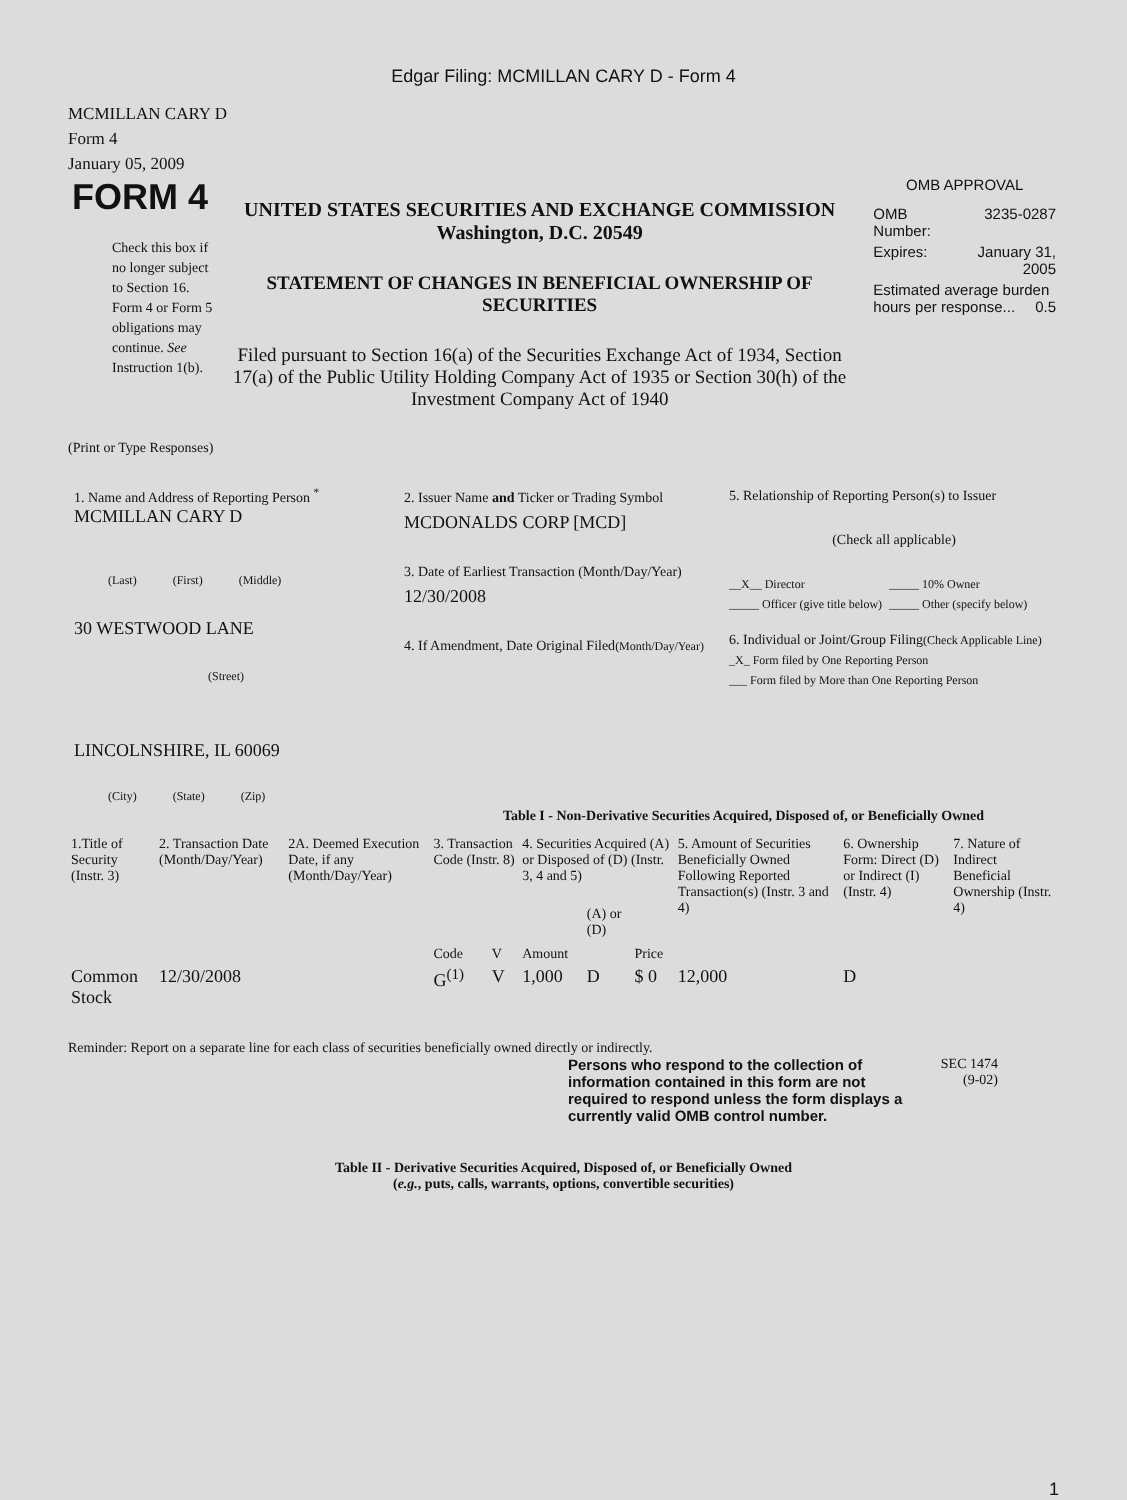Edgar Filing: MCMILLAN CARY D - Form 4
MCMILLAN CARY D
Form 4
January 05, 2009
FORM 4
Check this box if no longer subject to Section 16. Form 4 or Form 5 obligations may continue. See Instruction 1(b).
UNITED STATES SECURITIES AND EXCHANGE COMMISSION
Washington, D.C. 20549
STATEMENT OF CHANGES IN BENEFICIAL OWNERSHIP OF SECURITIES
Filed pursuant to Section 16(a) of the Securities Exchange Act of 1934, Section 17(a) of the Public Utility Holding Company Act of 1935 or Section 30(h) of the Investment Company Act of 1940
OMB APPROVAL
| OMB Number: | 3235-0287 |
| Expires: | January 31, 2005 |
| Estimated average burden hours per response... 0.5 | |
(Print or Type Responses)
1. Name and Address of Reporting Person <sup>*</sup>
MCMILLAN CARY D
(Last) (First) (Middle)
30 WESTWOOD LANE
(Street)
LINCOLNSHIRE, IL 60069
(City) (State) (Zip)
2. Issuer Name and Ticker or Trading Symbol
MCDONALDS CORP [MCD]
3. Date of Earliest Transaction (Month/Day/Year)
12/30/2008
4. If Amendment, Date Original Filed(Month/Day/Year)
5. Relationship of Reporting Person(s) to Issuer
(Check all applicable)
__X__ Director
_____ Officer (give title below)
_____ 10% Owner
_____ Other (specify below)
6. Individual or Joint/Group Filing(Check Applicable Line)
_X_ Form filed by One Reporting Person
___ Form filed by More than One Reporting Person
Table I - Non-Derivative Securities Acquired, Disposed of, or Beneficially Owned
| 1.Title of Security (Instr. 3) | 2. Transaction Date (Month/Day/Year) | 2A. Deemed Execution Date, if any (Month/Day/Year) | 3. Transaction Code (Instr. 8) | | 4. Securities Acquired (A) or Disposed of (D) (Instr. 3, 4 and 5) | | | 5. Amount of Securities Beneficially Owned Following Reported Transaction(s) (Instr. 3 and 4) | 6. Ownership Form: Direct (D) or Indirect (I) (Instr. 4) | 7. Nature of Indirect Beneficial Ownership (Instr. 4) |
| --- | --- | --- | --- | --- | --- | --- | --- | --- | --- | --- |
| | | | Code | V | Amount | (A) or (D) | Price | | | |
| Common Stock | 12/30/2008 | | G<sup>(1)</sup> | V | 1,000 | D | $ 0 | 12,000 | D | |
Reminder: Report on a separate line for each class of securities beneficially owned directly or indirectly.
Persons who respond to the collection of information contained in this form are not required to respond unless the form displays a currently valid OMB control number.
SEC 1474
(9-02)
Table II - Derivative Securities Acquired, Disposed of, or Beneficially Owned
(e.g., puts, calls, warrants, options, convertible securities)
1